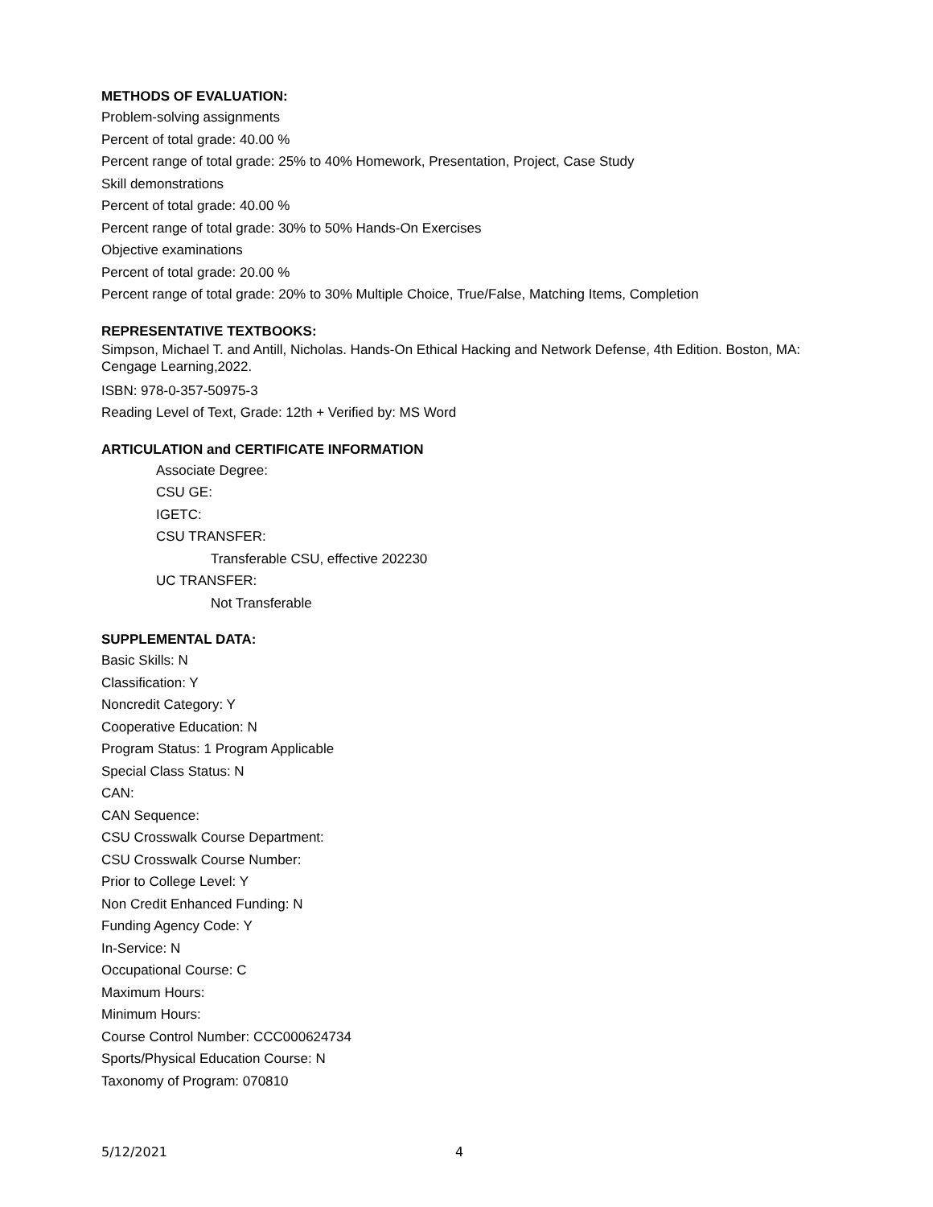METHODS OF EVALUATION:
Problem-solving assignments
Percent of total grade: 40.00 %
Percent range of total grade: 25% to 40% Homework, Presentation, Project, Case Study
Skill demonstrations
Percent of total grade: 40.00 %
Percent range of total grade: 30% to 50% Hands-On Exercises
Objective examinations
Percent of total grade: 20.00 %
Percent range of total grade: 20% to 30% Multiple Choice, True/False, Matching Items, Completion
REPRESENTATIVE TEXTBOOKS:
Simpson, Michael T. and Antill, Nicholas. Hands-On Ethical Hacking and Network Defense, 4th Edition. Boston, MA: Cengage Learning,2022.
ISBN: 978-0-357-50975-3
Reading Level of Text, Grade: 12th + Verified by: MS Word
ARTICULATION and CERTIFICATE INFORMATION
Associate Degree:
CSU GE:
IGETC:
CSU TRANSFER:
Transferable CSU, effective 202230
UC TRANSFER:
Not Transferable
SUPPLEMENTAL DATA:
Basic Skills: N
Classification: Y
Noncredit Category: Y
Cooperative Education: N
Program Status: 1 Program Applicable
Special Class Status: N
CAN:
CAN Sequence:
CSU Crosswalk Course Department:
CSU Crosswalk Course Number:
Prior to College Level: Y
Non Credit Enhanced Funding: N
Funding Agency Code: Y
In-Service: N
Occupational Course: C
Maximum Hours:
Minimum Hours:
Course Control Number: CCC000624734
Sports/Physical Education Course: N
Taxonomy of Program: 070810
5/12/2021 4